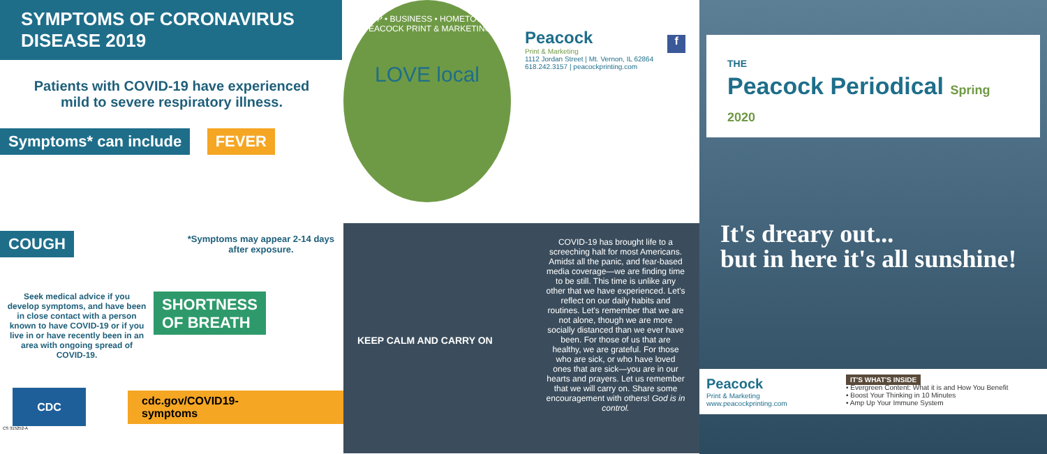SYMPTOMS OF CORONAVIRUS DISEASE 2019
Patients with COVID-19 have experienced mild to severe respiratory illness.
Symptoms* can include FEVER
COUGH
*Symptoms may appear 2-14 days after exposure.
Seek medical advice if you develop symptoms, and have been in close contact with a person known to have COVID-19 or if you live in or have recently been in an area with ongoing spread of COVID-19.
SHORTNESS
OF BREATH
CDC
cdc.gov/COVID19-symptoms
CS 315252-A
SHOP • BUSINESS • HOMETOWN • PEACOCK PRINT & MARKETING
LOVE local
Peacock
Print & Marketing
1112 Jordan Street | Mt. Vernon, IL 62864
618.242.3157 | peacockprinting.com
f
KEEP CALM AND CARRY ON
COVID-19 has brought life to a screeching halt for most Americans. Amidst all the panic, and fear-based media coverage—we are finding time to be still. This time is unlike any other that we have experienced. Let's reflect on our daily habits and routines. Let's remember that we are not alone, though we are more socially distanced than we ever have been. For those of us that are healthy, we are grateful. For those who are sick, or who have loved ones that are sick—you are in our hearts and prayers. Let us remember that we will carry on. Share some encouragement with others! God is in control.
THE
Peacock Periodical Spring 2020
It's dreary out...
but in here it's all sunshine!
Peacock
Print & Marketing
www.peacockprinting.com
IT'S WHAT'S INSIDE
• Evergreen Content: What it is and How You Benefit
• Boost Your Thinking in 10 Minutes
• Amp Up Your Immune System